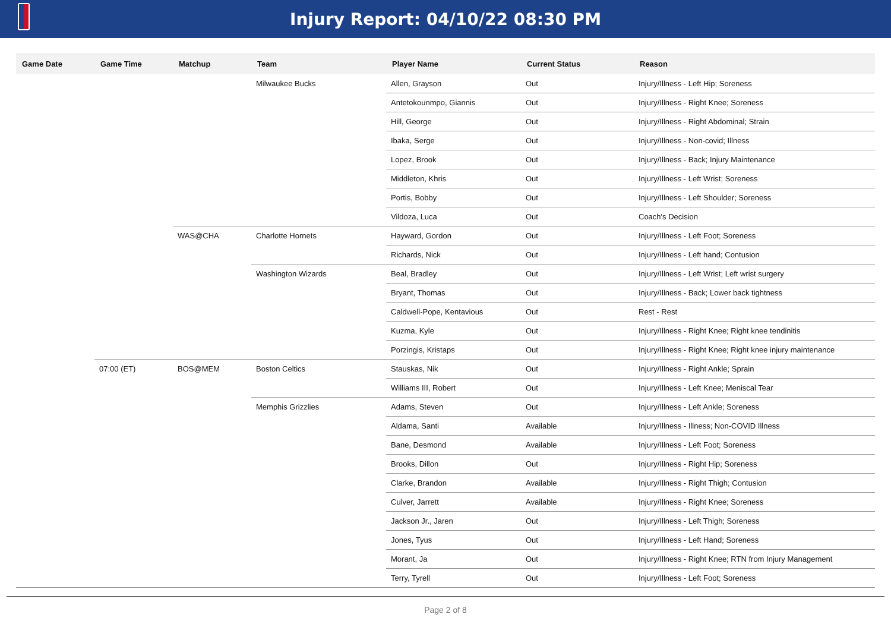Injury Report: 04/10/22 08:30 PM
| Game Date | Game Time | Matchup | Team | Player Name | Current Status | Reason |
| --- | --- | --- | --- | --- | --- | --- |
| | | | Milwaukee Bucks | Allen, Grayson | Out | Injury/Illness - Left Hip; Soreness |
| | | | | Antetokounmpo, Giannis | Out | Injury/Illness - Right Knee; Soreness |
| | | | | Hill, George | Out | Injury/Illness - Right Abdominal; Strain |
| | | | | Ibaka, Serge | Out | Injury/Illness - Non-covid; Illness |
| | | | | Lopez, Brook | Out | Injury/Illness - Back; Injury Maintenance |
| | | | | Middleton, Khris | Out | Injury/Illness - Left Wrist; Soreness |
| | | | | Portis, Bobby | Out | Injury/Illness - Left Shoulder; Soreness |
| | | | | Vildoza, Luca | Out | Coach's Decision |
| | | WAS@CHA | Charlotte Hornets | Hayward, Gordon | Out | Injury/Illness - Left Foot; Soreness |
| | | | | Richards, Nick | Out | Injury/Illness - Left hand; Contusion |
| | | | Washington Wizards | Beal, Bradley | Out | Injury/Illness - Left Wrist; Left wrist surgery |
| | | | | Bryant, Thomas | Out | Injury/Illness - Back; Lower back tightness |
| | | | | Caldwell-Pope, Kentavious | Out | Rest - Rest |
| | | | | Kuzma, Kyle | Out | Injury/Illness - Right Knee; Right knee tendinitis |
| | | | | Porzingis, Kristaps | Out | Injury/Illness - Right Knee; Right knee injury maintenance |
| | 07:00 (ET) | BOS@MEM | Boston Celtics | Stauskas, Nik | Out | Injury/Illness - Right Ankle; Sprain |
| | | | | Williams III, Robert | Out | Injury/Illness - Left Knee; Meniscal Tear |
| | | | Memphis Grizzlies | Adams, Steven | Out | Injury/Illness - Left Ankle; Soreness |
| | | | | Aldama, Santi | Available | Injury/Illness - Illness; Non-COVID Illness |
| | | | | Bane, Desmond | Available | Injury/Illness - Left Foot; Soreness |
| | | | | Brooks, Dillon | Out | Injury/Illness - Right Hip; Soreness |
| | | | | Clarke, Brandon | Available | Injury/Illness - Right Thigh; Contusion |
| | | | | Culver, Jarrett | Available | Injury/Illness - Right Knee; Soreness |
| | | | | Jackson Jr., Jaren | Out | Injury/Illness - Left Thigh; Soreness |
| | | | | Jones, Tyus | Out | Injury/Illness - Left Hand; Soreness |
| | | | | Morant, Ja | Out | Injury/Illness - Right Knee; RTN from Injury Management |
| | | | | Terry, Tyrell | Out | Injury/Illness - Left Foot; Soreness |
Page 2 of 8